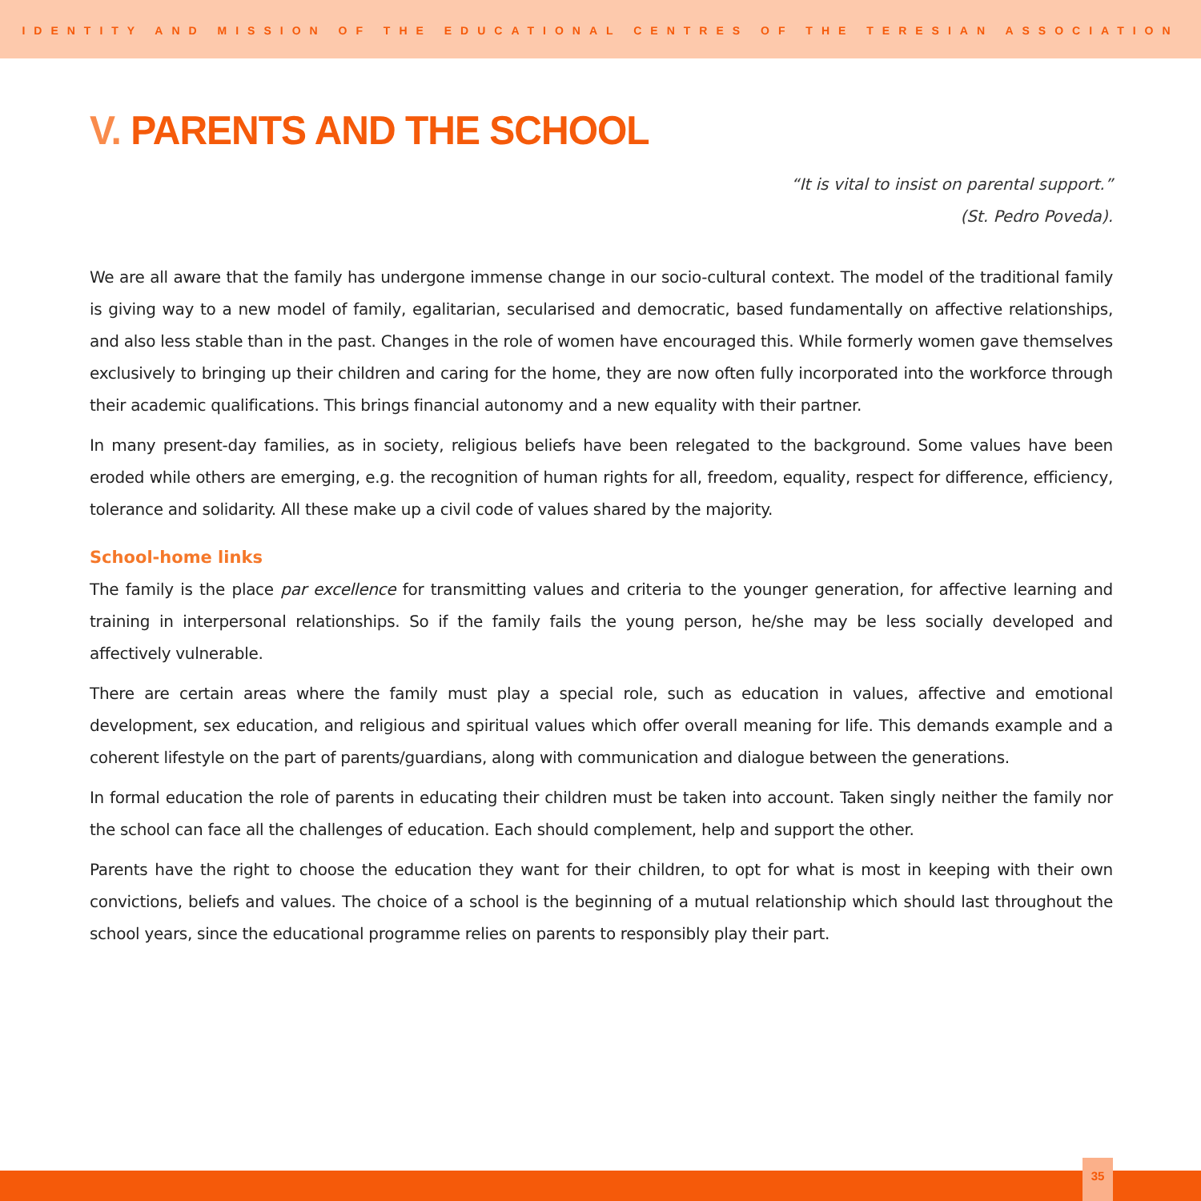IDENTITY AND MISSION OF THE EDUCATIONAL CENTRES OF THE TERESIAN ASSOCIATION
V. PARENTS AND THE SCHOOL
“It is vital to insist on parental support.”
(St. Pedro Poveda).
We are all aware that the family has undergone immense change in our socio-cultural context. The model of the traditional family is giving way to a new model of family, egalitarian, secularised and democratic, based fundamentally on affective relationships, and also less stable than in the past. Changes in the role of women have encouraged this. While formerly women gave themselves exclusively to bringing up their children and caring for the home, they are now often fully incorporated into the workforce through their academic qualifications. This brings financial autonomy and a new equality with their partner.
In many present-day families, as in society, religious beliefs have been relegated to the background. Some values have been eroded while others are emerging, e.g. the recognition of human rights for all, freedom, equality, respect for difference, efficiency, tolerance and solidarity. All these make up a civil code of values shared by the majority.
School-home links
The family is the place par excellence for transmitting values and criteria to the younger generation, for affective learning and training in interpersonal relationships. So if the family fails the young person, he/she may be less socially developed and affectively vulnerable.
There are certain areas where the family must play a special role, such as education in values, affective and emotional development, sex education, and religious and spiritual values which offer overall meaning for life. This demands example and a coherent lifestyle on the part of parents/guardians, along with communication and dialogue between the generations.
In formal education the role of parents in educating their children must be taken into account. Taken singly neither the family nor the school can face all the challenges of education. Each should complement, help and support the other.
Parents have the right to choose the education they want for their children, to opt for what is most in keeping with their own convictions, beliefs and values. The choice of a school is the beginning of a mutual relationship which should last throughout the school years, since the educational programme relies on parents to responsibly play their part.
35